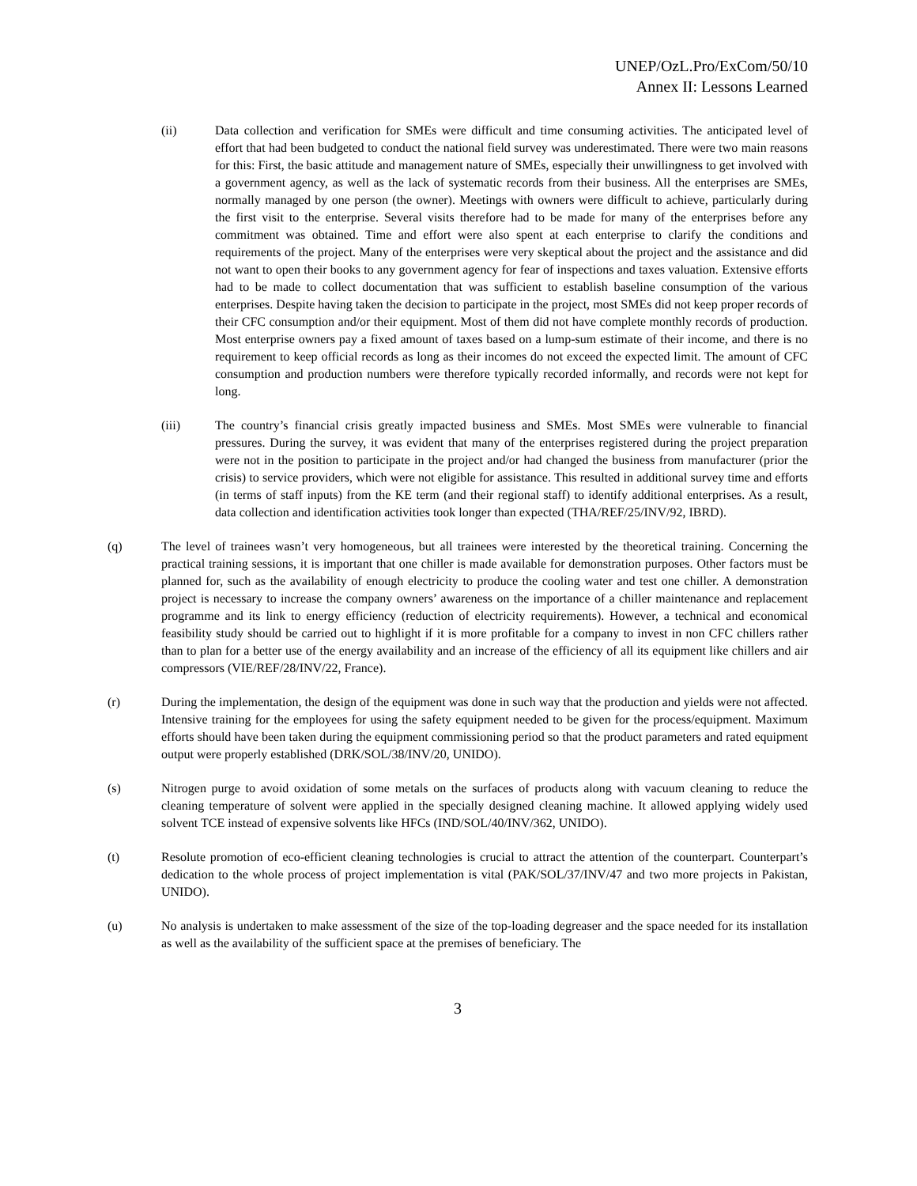UNEP/OzL.Pro/ExCom/50/10
Annex II: Lessons Learned
(ii) Data collection and verification for SMEs were difficult and time consuming activities. The anticipated level of effort that had been budgeted to conduct the national field survey was underestimated. There were two main reasons for this: First, the basic attitude and management nature of SMEs, especially their unwillingness to get involved with a government agency, as well as the lack of systematic records from their business. All the enterprises are SMEs, normally managed by one person (the owner). Meetings with owners were difficult to achieve, particularly during the first visit to the enterprise. Several visits therefore had to be made for many of the enterprises before any commitment was obtained. Time and effort were also spent at each enterprise to clarify the conditions and requirements of the project. Many of the enterprises were very skeptical about the project and the assistance and did not want to open their books to any government agency for fear of inspections and taxes valuation. Extensive efforts had to be made to collect documentation that was sufficient to establish baseline consumption of the various enterprises. Despite having taken the decision to participate in the project, most SMEs did not keep proper records of their CFC consumption and/or their equipment. Most of them did not have complete monthly records of production. Most enterprise owners pay a fixed amount of taxes based on a lump-sum estimate of their income, and there is no requirement to keep official records as long as their incomes do not exceed the expected limit. The amount of CFC consumption and production numbers were therefore typically recorded informally, and records were not kept for long.
(iii) The country’s financial crisis greatly impacted business and SMEs. Most SMEs were vulnerable to financial pressures. During the survey, it was evident that many of the enterprises registered during the project preparation were not in the position to participate in the project and/or had changed the business from manufacturer (prior the crisis) to service providers, which were not eligible for assistance. This resulted in additional survey time and efforts (in terms of staff inputs) from the KE term (and their regional staff) to identify additional enterprises. As a result, data collection and identification activities took longer than expected (THA/REF/25/INV/92, IBRD).
(q) The level of trainees wasn’t very homogeneous, but all trainees were interested by the theoretical training. Concerning the practical training sessions, it is important that one chiller is made available for demonstration purposes. Other factors must be planned for, such as the availability of enough electricity to produce the cooling water and test one chiller. A demonstration project is necessary to increase the company owners’ awareness on the importance of a chiller maintenance and replacement programme and its link to energy efficiency (reduction of electricity requirements). However, a technical and economical feasibility study should be carried out to highlight if it is more profitable for a company to invest in non CFC chillers rather than to plan for a better use of the energy availability and an increase of the efficiency of all its equipment like chillers and air compressors (VIE/REF/28/INV/22, France).
(r) During the implementation, the design of the equipment was done in such way that the production and yields were not affected. Intensive training for the employees for using the safety equipment needed to be given for the process/equipment. Maximum efforts should have been taken during the equipment commissioning period so that the product parameters and rated equipment output were properly established (DRK/SOL/38/INV/20, UNIDO).
(s) Nitrogen purge to avoid oxidation of some metals on the surfaces of products along with vacuum cleaning to reduce the cleaning temperature of solvent were applied in the specially designed cleaning machine. It allowed applying widely used solvent TCE instead of expensive solvents like HFCs (IND/SOL/40/INV/362, UNIDO).
(t) Resolute promotion of eco-efficient cleaning technologies is crucial to attract the attention of the counterpart. Counterpart’s dedication to the whole process of project implementation is vital (PAK/SOL/37/INV/47 and two more projects in Pakistan, UNIDO).
(u) No analysis is undertaken to make assessment of the size of the top-loading degreaser and the space needed for its installation as well as the availability of the sufficient space at the premises of beneficiary. The
3